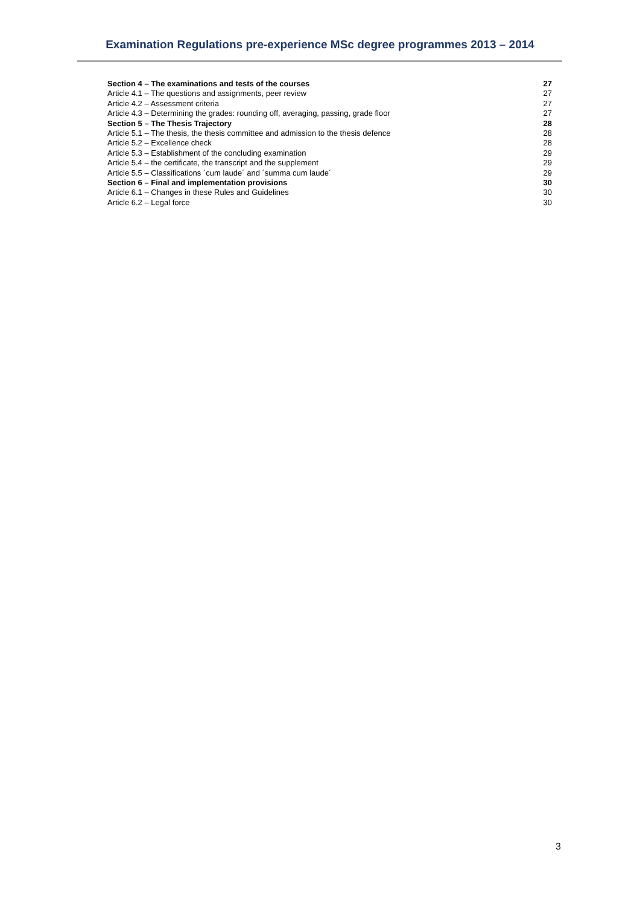Examination Regulations pre-experience MSc degree programmes 2013 – 2014
| Section 4 – The examinations and tests of the courses | 27 |
| Article 4.1 – The questions and assignments, peer review | 27 |
| Article 4.2 – Assessment criteria | 27 |
| Article 4.3 – Determining the grades: rounding off, averaging, passing, grade floor | 27 |
| Section 5 – The Thesis Trajectory | 28 |
| Article 5.1 – The thesis, the thesis committee and admission to the thesis defence | 28 |
| Article 5.2 – Excellence check | 28 |
| Article 5.3 – Establishment of the concluding examination | 29 |
| Article 5.4 – the certificate, the transcript and the supplement | 29 |
| Article 5.5 – Classifications ´cum laude´ and ´summa cum laude´ | 29 |
| Section 6 – Final and implementation provisions | 30 |
| Article 6.1 – Changes in these Rules and Guidelines | 30 |
| Article 6.2 – Legal force | 30 |
3